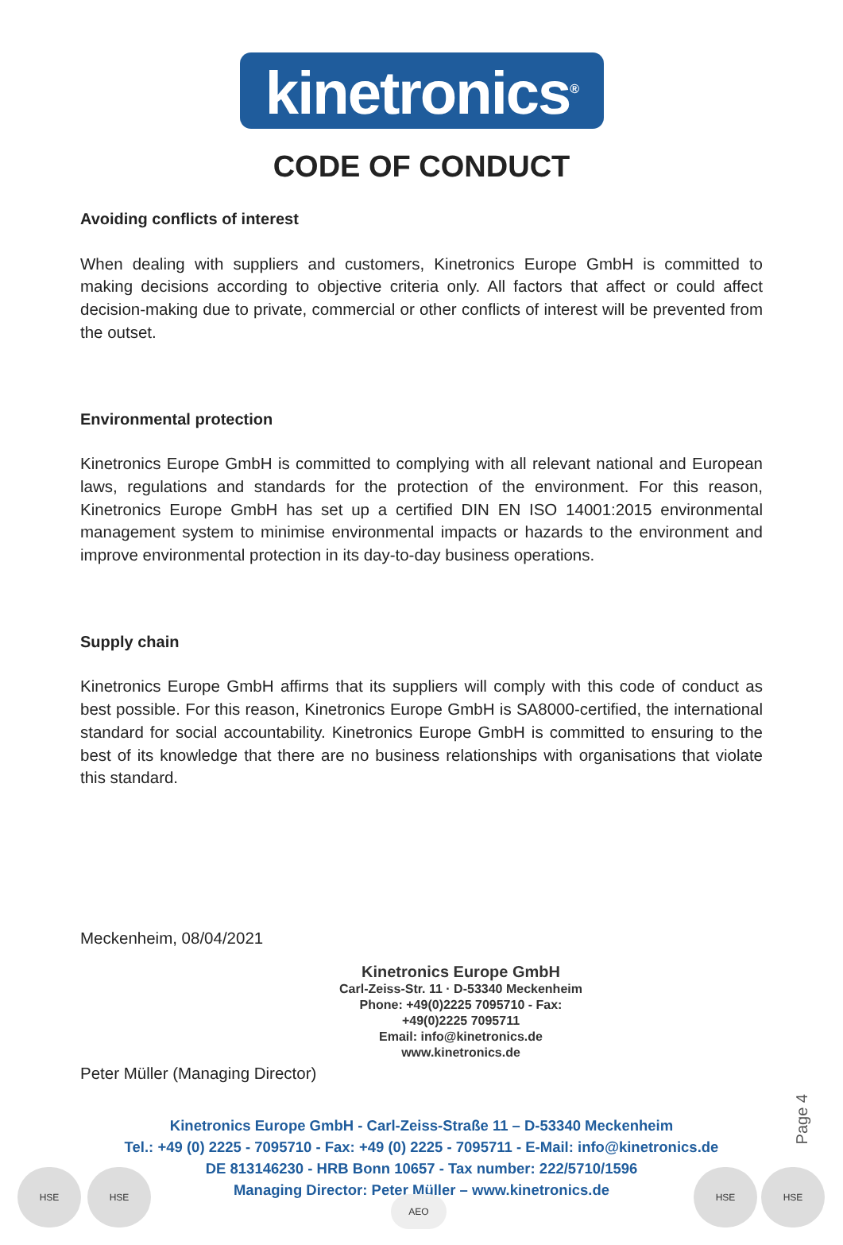kinetronics<sup>®</sup>
CODE OF CONDUCT
Avoiding conflicts of interest
When dealing with suppliers and customers, Kinetronics Europe GmbH is committed to making decisions according to objective criteria only. All factors that affect or could affect decision-making due to private, commercial or other conflicts of interest will be prevented from the outset.
Environmental protection
Kinetronics Europe GmbH is committed to complying with all relevant national and European laws, regulations and standards for the protection of the environment. For this reason, Kinetronics Europe GmbH has set up a certified DIN EN ISO 14001:2015 environmental management system to minimise environmental impacts or hazards to the environment and improve environmental protection in its day-to-day business operations.
Supply chain
Kinetronics Europe GmbH affirms that its suppliers will comply with this code of conduct as best possible. For this reason, Kinetronics Europe GmbH is SA8000-certified, the international standard for social accountability. Kinetronics Europe GmbH is committed to ensuring to the best of its knowledge that there are no business relationships with organisations that violate this standard.
Meckenheim, 08/04/2021
Kinetronics Europe GmbH
Carl-Zeiss-Str. 11 · D-53340 Meckenheim
Phone: +49(0)2225 7095710 - Fax: +49(0)2225 7095711
Email: info@kinetronics.de
www.kinetronics.de
Peter Müller (Managing Director)
Kinetronics Europe GmbH - Carl-Zeiss-Straße 11 – D-53340 Meckenheim
Tel.: +49 (0) 2225 - 7095710 - Fax: +49 (0) 2225 - 7095711 - E-Mail: info@kinetronics.de
DE 813146230 - HRB Bonn 10657 - Tax number: 222/5710/1596
Managing Director: Peter Müller – www.kinetronics.de
Page 4
HSE HSE
AEO
HSE HSE